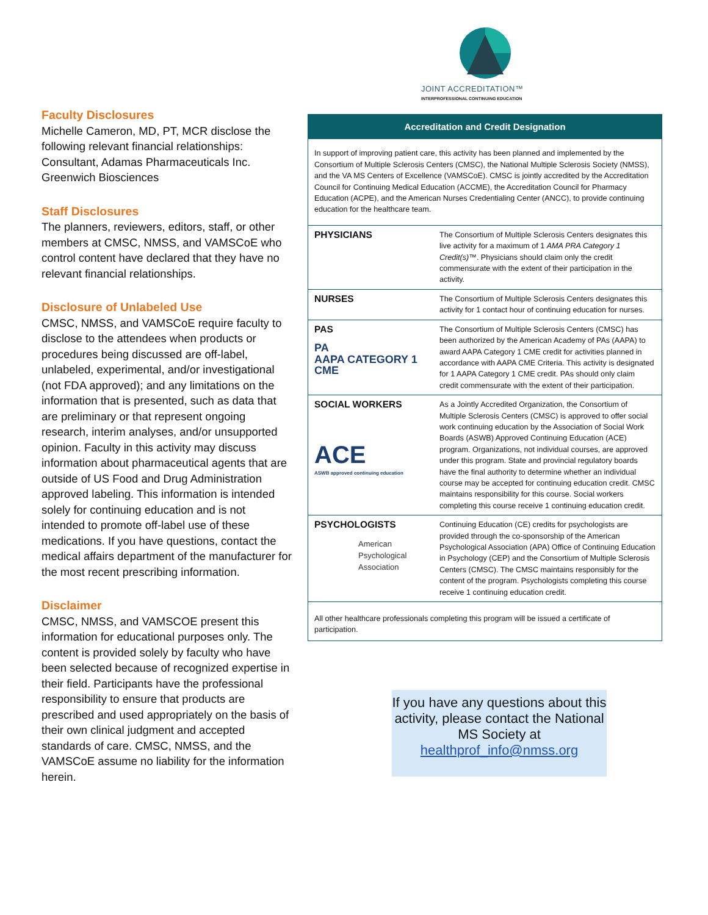Faculty Disclosures
Michelle Cameron, MD, PT, MCR disclose the following relevant financial relationships: Consultant, Adamas Pharmaceuticals Inc. Greenwich Biosciences
Staff Disclosures
The planners, reviewers, editors, staff, or other members at CMSC, NMSS, and VAMSCoE who control content have declared that they have no relevant financial relationships.
Disclosure of Unlabeled Use
CMSC, NMSS, and VAMSCoE require faculty to disclose to the attendees when products or procedures being discussed are off-label, unlabeled, experimental, and/or investigational (not FDA approved); and any limitations on the information that is presented, such as data that are preliminary or that represent ongoing research, interim analyses, and/or unsupported opinion. Faculty in this activity may discuss information about pharmaceutical agents that are outside of US Food and Drug Administration approved labeling. This information is intended solely for continuing education and is not intended to promote off-label use of these medications. If you have questions, contact the medical affairs department of the manufacturer for the most recent prescribing information.
Disclaimer
CMSC, NMSS, and VAMSCOE present this information for educational purposes only. The content is provided solely by faculty who have been selected because of recognized expertise in their field. Participants have the professional responsibility to ensure that products are prescribed and used appropriately on the basis of their own clinical judgment and accepted standards of care. CMSC, NMSS, and the VAMSCoE assume no liability for the information herein.
JOINT ACCREDITATION™
INTERPROFESSIONAL CONTINUING EDUCATION
| Accreditation and Credit Designation | |
| --- | --- |
| In support of improving patient care, this activity has been planned and implemented by the Consortium of Multiple Sclerosis Centers (CMSC), the National Multiple Sclerosis Society (NMSS), and the VA MS Centers of Excellence (VAMSCoE). CMSC is jointly accredited by the Accreditation Council for Continuing Medical Education (ACCME), the Accreditation Council for Pharmacy Education (ACPE), and the American Nurses Credentialing Center (ANCC), to provide continuing education for the healthcare team. | |
| PHYSICIANS | The Consortium of Multiple Sclerosis Centers designates this live activity for a maximum of 1 AMA PRA Category 1 Credit(s) ™. Physicians should claim only the credit commensurate with the extent of their participation in the activity. |
| NURSES | The Consortium of Multiple Sclerosis Centers designates this activity for 1 contact hour of continuing education for nurses. |
| PAS PA AAPA CATEGORY 1 CME | The Consortium of Multiple Sclerosis Centers (CMSC) has been authorized by the American Academy of PAs (AAPA) to award AAPA Category 1 CME credit for activities planned in accordance with AAPA CME Criteria. This activity is designated for 1 AAPA Category 1 CME credit. PAs should only claim credit commensurate with the extent of their participation. |
| SOCIAL WORKERS ACE ASWB approved continuing education | As a Jointly Accredited Organization, the Consortium of Multiple Sclerosis Centers (CMSC) is approved to offer social work continuing education by the Association of Social Work Boards (ASWB) Approved Continuing Education (ACE) program. Organizations, not individual courses, are approved under this program. State and provincial regulatory boards have the final authority to determine whether an individual course may be accepted for continuing education credit. CMSC maintains responsibility for this course. Social workers completing this course receive 1 continuing education credit. |
| PSYCHOLOGISTS American Psychological Association | Continuing Education (CE) credits for psychologists are provided through the co-sponsorship of the American Psychological Association (APA) Office of Continuing Education in Psychology (CEP) and the Consortium of Multiple Sclerosis Centers (CMSC). The CMSC maintains responsibly for the content of the program. Psychologists completing this course receive 1 continuing education credit. |
| All other healthcare professionals completing this program will be issued a certificate of participation. | |
If you have any questions about this activity, please contact the National MS Society at healthprof_info@nmss.org